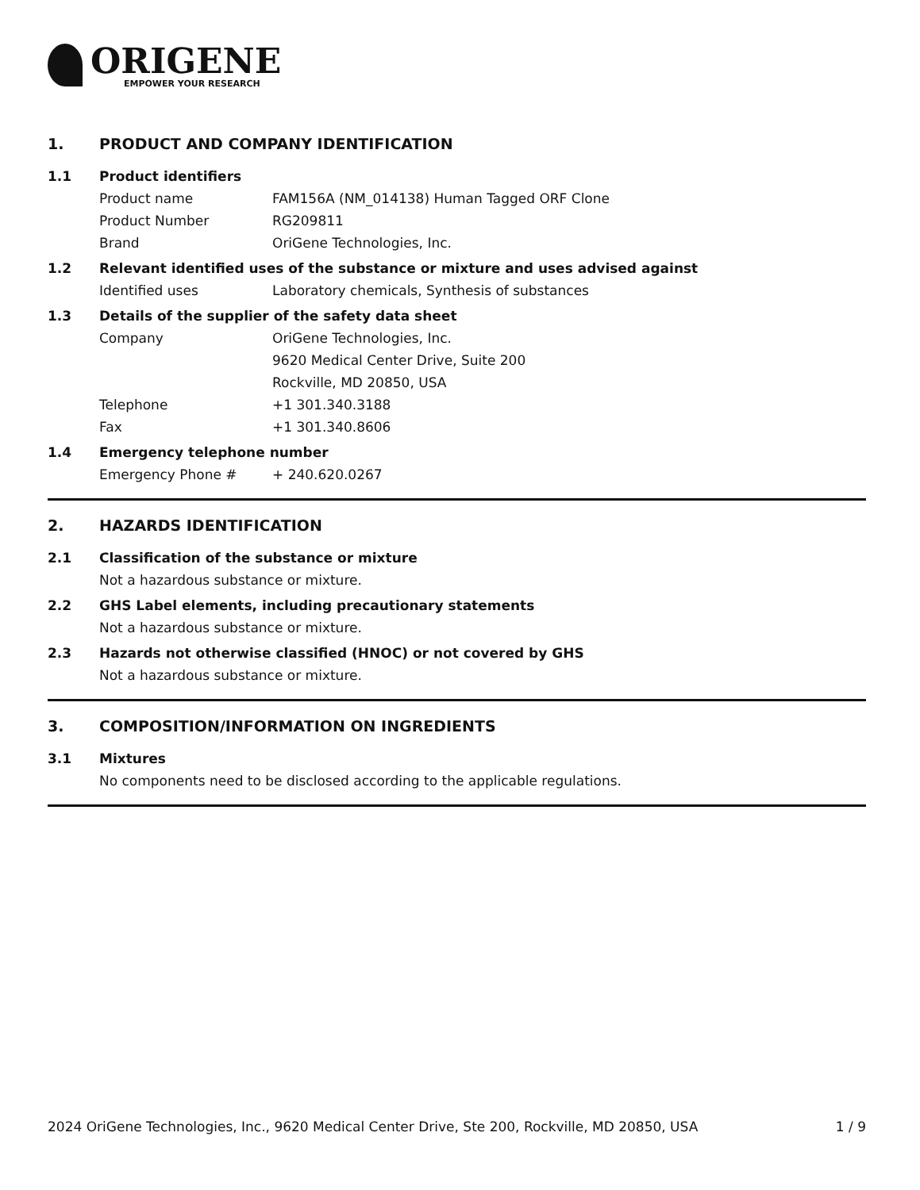ORIGENE
EMPOWER YOUR RESEARCH
1. PRODUCT AND COMPANY IDENTIFICATION
1.1 Product identifiers
Product name FAM156A (NM_014138) Human Tagged ORF Clone
Product Number RG209811
Brand OriGene Technologies, Inc.
1.2 Relevant identified uses of the substance or mixture and uses advised against
Identified uses Laboratory chemicals, Synthesis of substances
1.3 Details of the supplier of the safety data sheet
Company OriGene Technologies, Inc.
9620 Medical Center Drive, Suite 200
Rockville, MD 20850, USA
Telephone +1 301.340.3188
Fax +1 301.340.8606
1.4 Emergency telephone number
Emergency Phone # + 240.620.0267
2. HAZARDS IDENTIFICATION
2.1 Classification of the substance or mixture
Not a hazardous substance or mixture.
2.2 GHS Label elements, including precautionary statements
Not a hazardous substance or mixture.
2.3 Hazards not otherwise classified (HNOC) or not covered by GHS
Not a hazardous substance or mixture.
3. COMPOSITION/INFORMATION ON INGREDIENTS
3.1 Mixtures
No components need to be disclosed according to the applicable regulations.
2024 OriGene Technologies, Inc., 9620 Medical Center Drive, Ste 200, Rockville, MD 20850, USA 1 / 9